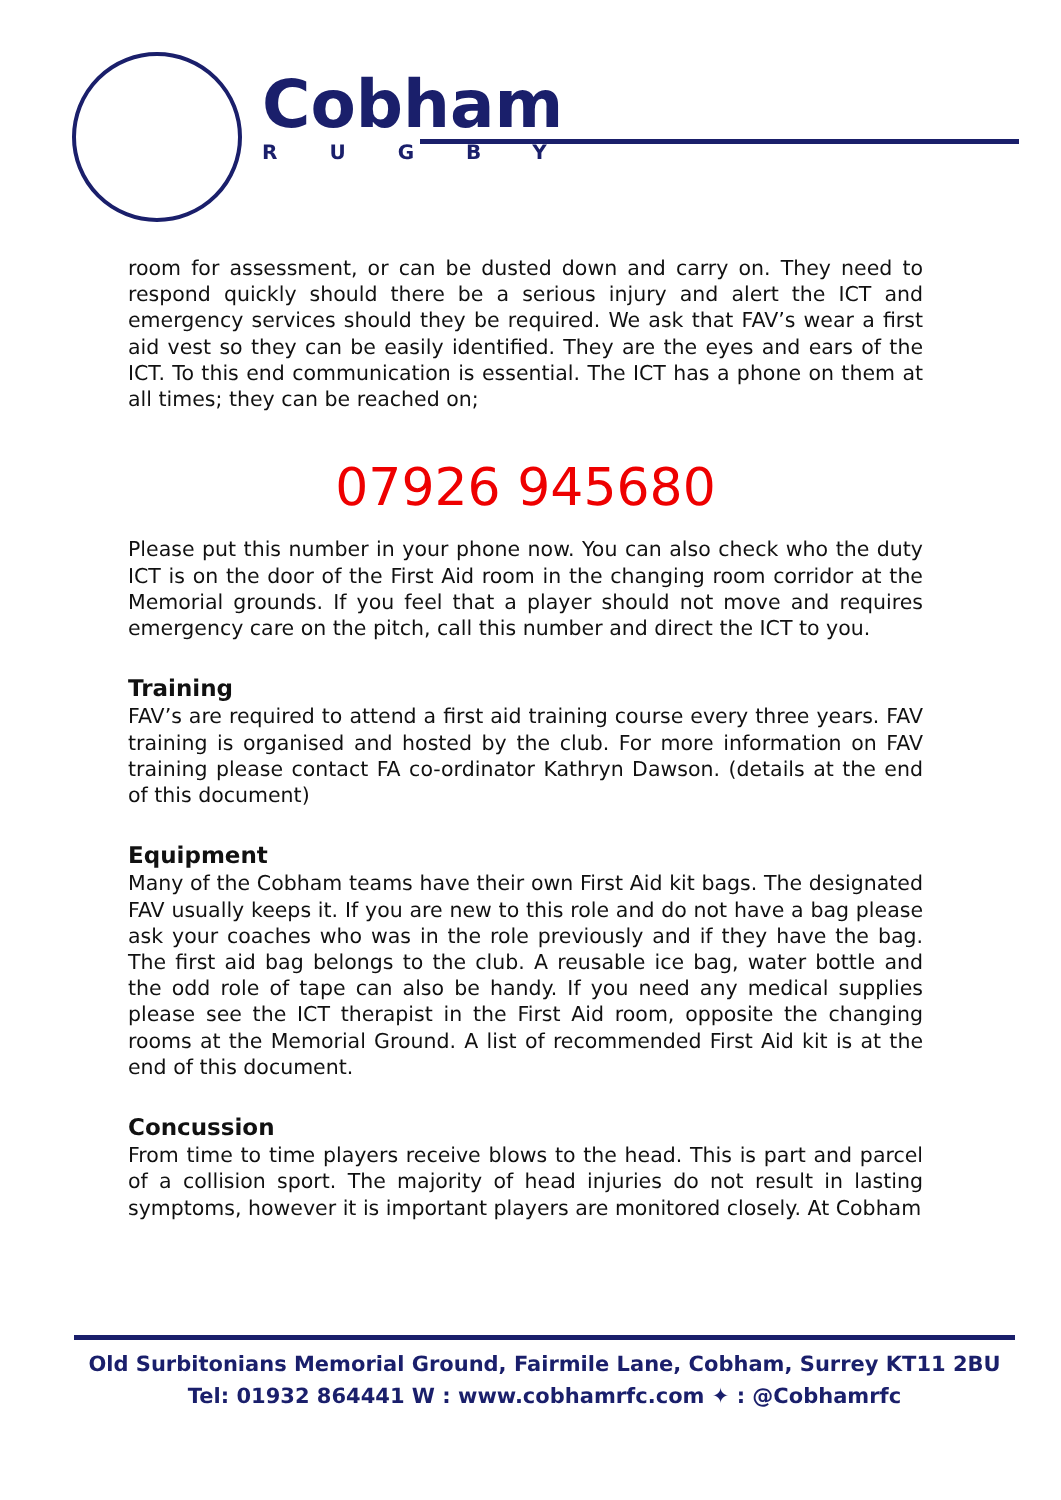Cobham
RUGBY
room for assessment, or can be dusted down and carry on. They need to respond quickly should there be a serious injury and alert the ICT and emergency services should they be required. We ask that FAV’s wear a first aid vest so they can be easily identified. They are the eyes and ears of the ICT. To this end communication is essential. The ICT has a phone on them at all times; they can be reached on;
07926 945680
Please put this number in your phone now. You can also check who the duty ICT is on the door of the First Aid room in the changing room corridor at the Memorial grounds. If you feel that a player should not move and requires emergency care on the pitch, call this number and direct the ICT to you.
Training
FAV’s are required to attend a first aid training course every three years. FAV training is organised and hosted by the club. For more information on FAV training please contact FA co-ordinator Kathryn Dawson. (details at the end of this document)
Equipment
Many of the Cobham teams have their own First Aid kit bags. The designated FAV usually keeps it. If you are new to this role and do not have a bag please ask your coaches who was in the role previously and if they have the bag. The first aid bag belongs to the club. A reusable ice bag, water bottle and the odd role of tape can also be handy. If you need any medical supplies please see the ICT therapist in the First Aid room, opposite the changing rooms at the Memorial Ground. A list of recommended First Aid kit is at the end of this document.
Concussion
From time to time players receive blows to the head. This is part and parcel of a collision sport. The majority of head injuries do not result in lasting symptoms, however it is important players are monitored closely. At Cobham
Old Surbitonians Memorial Ground, Fairmile Lane, Cobham, Surrey KT11 2BU
Tel: 01932 864441 W : www.cobhamrfc.com ✦ : @Cobhamrfc